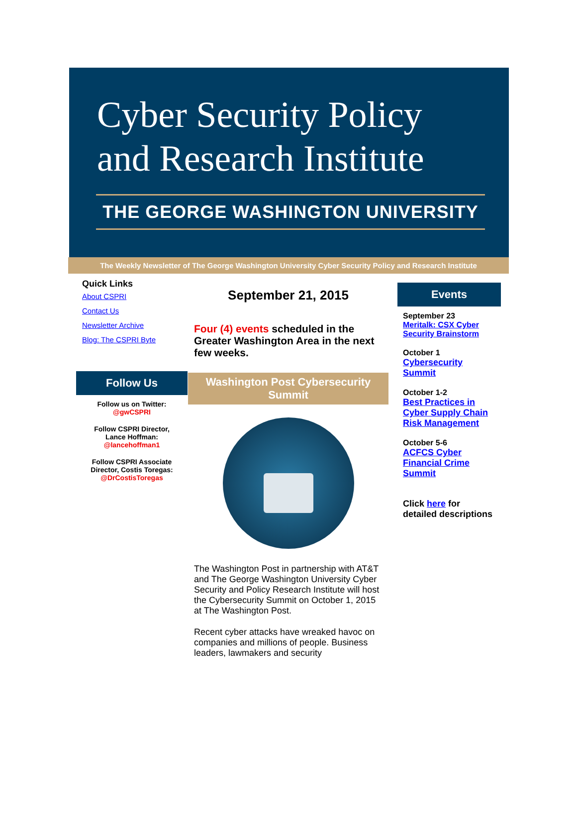Cyber Security Policy
and Research Institute
THE GEORGE WASHINGTON UNIVERSITY
The Weekly Newsletter of The George Washington University Cyber Security Policy and Research Institute
Quick Links
About CSPRI
Contact Us
Newsletter Archive
Blog: The CSPRI Byte
Follow Us
Follow us on Twitter:
@gwCSPRI
Follow CSPRI Director,
Lance Hoffman:
@lancehoffman1
Follow CSPRI Associate
Director, Costis Toregas:
@DrCostisToregas
September 21, 2015
Four (4) events scheduled in the Greater Washington Area in the next few weeks.
Washington Post Cybersecurity Summit
The Washington Post in partnership with AT&T and The George Washington University Cyber Security and Policy Research Institute will host the Cybersecurity Summit on October 1, 2015 at The Washington Post.
Recent cyber attacks have wreaked havoc on companies and millions of people. Business leaders, lawmakers and security
Events
September 23
Meritalk: CSX Cyber Security Brainstorm
October 1
Cybersecurity Summit
October 1-2
Best Practices in Cyber Supply Chain Risk Management
October 5-6
ACFCS Cyber Financial Crime Summit
Click here for detailed descriptions